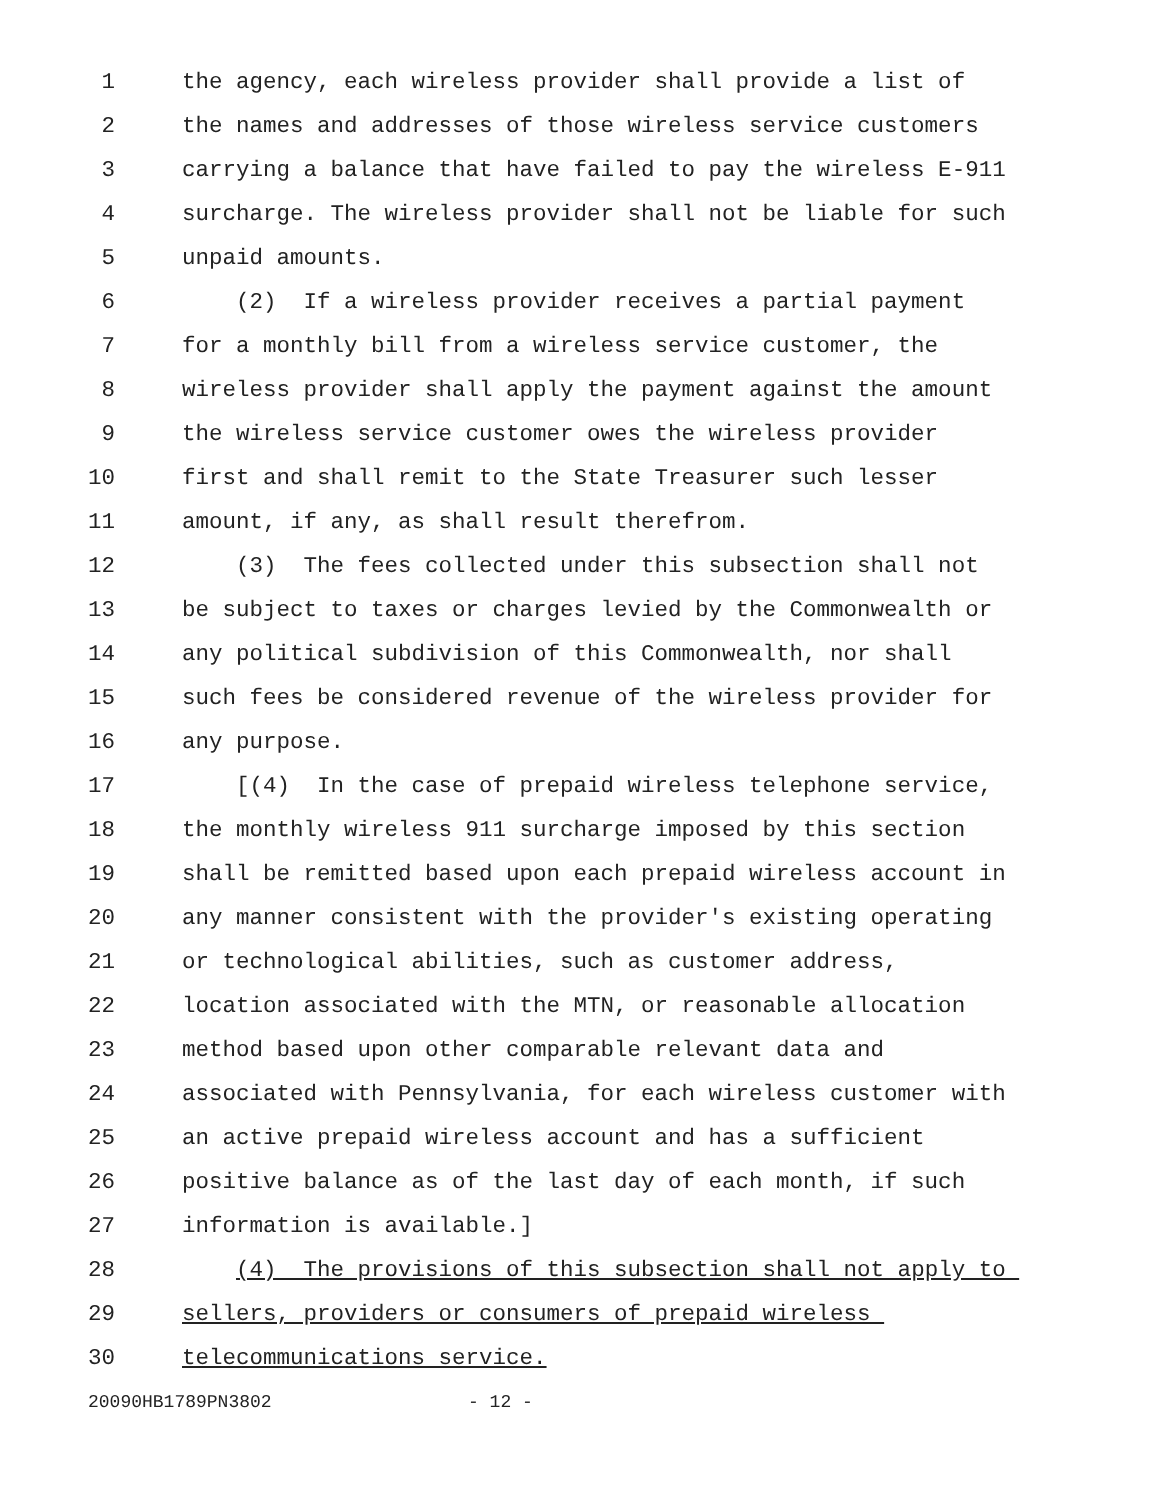1 the agency, each wireless provider shall provide a list of
2 the names and addresses of those wireless service customers
3 carrying a balance that have failed to pay the wireless E-911
4 surcharge. The wireless provider shall not be liable for such
5 unpaid amounts.
6 (2) If a wireless provider receives a partial payment
7 for a monthly bill from a wireless service customer, the
8 wireless provider shall apply the payment against the amount
9 the wireless service customer owes the wireless provider
10 first and shall remit to the State Treasurer such lesser
11 amount, if any, as shall result therefrom.
12 (3) The fees collected under this subsection shall not
13 be subject to taxes or charges levied by the Commonwealth or
14 any political subdivision of this Commonwealth, nor shall
15 such fees be considered revenue of the wireless provider for
16 any purpose.
17 [(4) In the case of prepaid wireless telephone service,
18 the monthly wireless 911 surcharge imposed by this section
19 shall be remitted based upon each prepaid wireless account in
20 any manner consistent with the provider's existing operating
21 or technological abilities, such as customer address,
22 location associated with the MTN, or reasonable allocation
23 method based upon other comparable relevant data and
24 associated with Pennsylvania, for each wireless customer with
25 an active prepaid wireless account and has a sufficient
26 positive balance as of the last day of each month, if such
27 information is available.]
28 (4) The provisions of this subsection shall not apply to
29 sellers, providers or consumers of prepaid wireless
30 telecommunications service.
20090HB1789PN3802 - 12 -